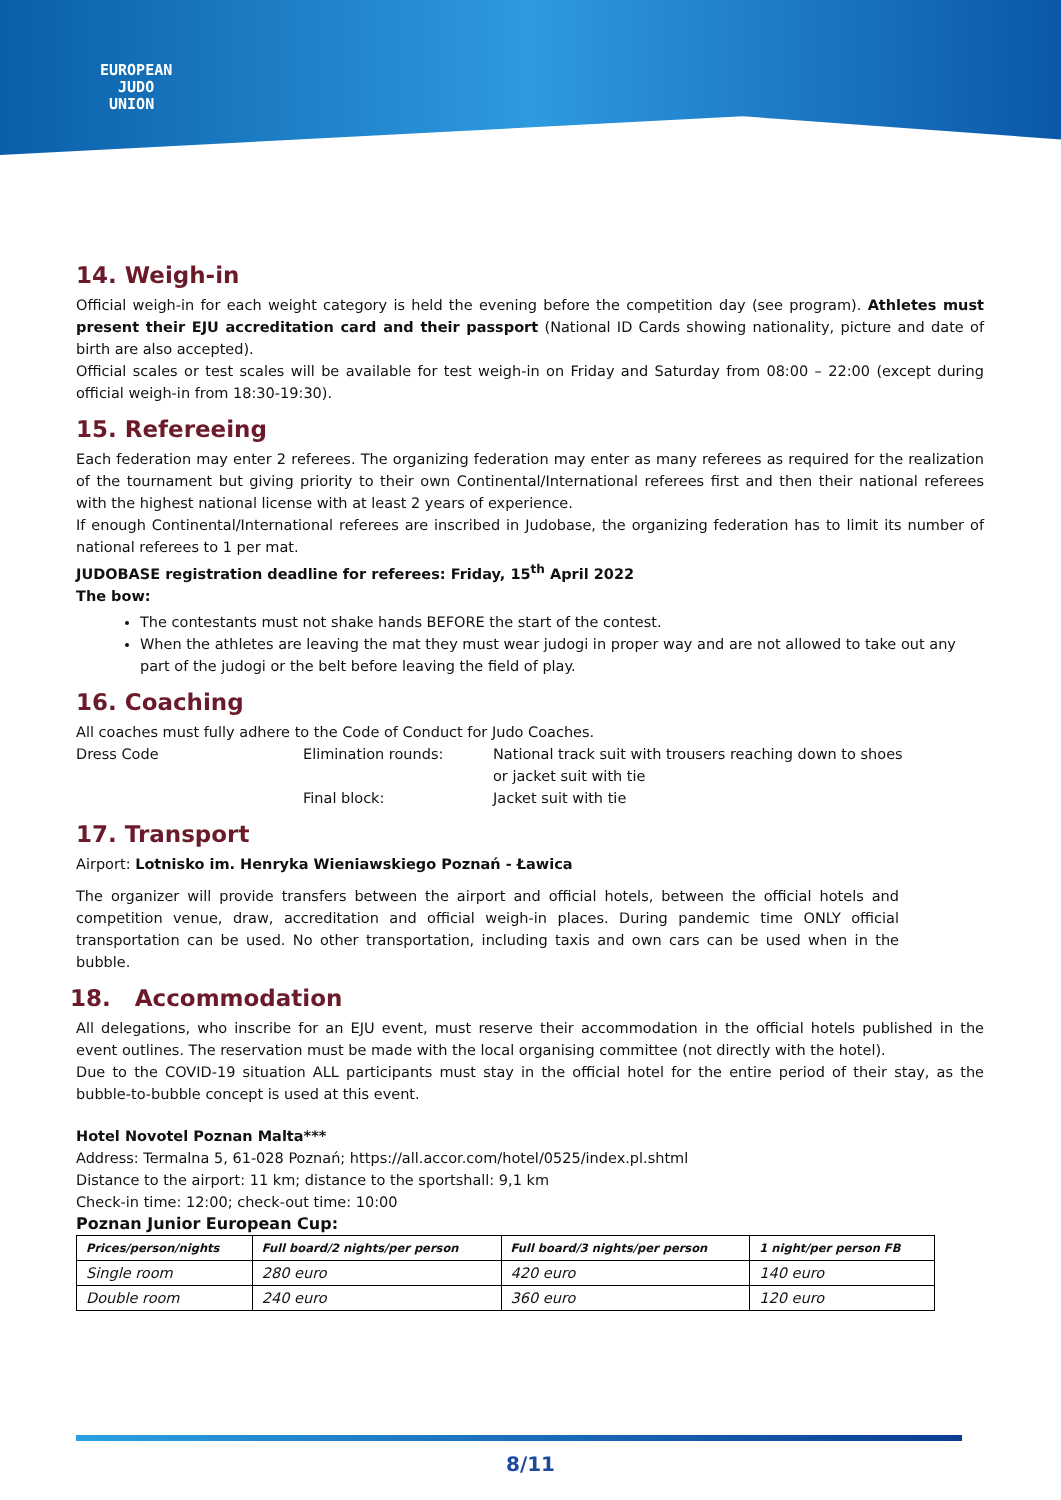EUROPEAN
JUDO
UNION
14. Weigh-in
Official weigh-in for each weight category is held the evening before the competition day (see program). Athletes must present their EJU accreditation card and their passport (National ID Cards showing nationality, picture and date of birth are also accepted).
Official scales or test scales will be available for test weigh-in on Friday and Saturday from 08:00 – 22:00 (except during official weigh-in from 18:30-19:30).
15. Refereeing
Each federation may enter 2 referees. The organizing federation may enter as many referees as required for the realization of the tournament but giving priority to their own Continental/International referees first and then their national referees with the highest national license with at least 2 years of experience.
If enough Continental/International referees are inscribed in Judobase, the organizing federation has to limit its number of national referees to 1 per mat.
JUDOBASE registration deadline for referees: Friday, 15<sup>th</sup> April 2022
The bow:
The contestants must not shake hands BEFORE the start of the contest.
When the athletes are leaving the mat they must wear judogi in proper way and are not allowed to take out any part of the judogi or the belt before leaving the field of play.
16. Coaching
All coaches must fully adhere to the Code of Conduct for Judo Coaches.
Dress Code
Elimination rounds:
National track suit with trousers reaching down to shoes
or jacket suit with tie
Final block:
Jacket suit with tie
17. Transport
Airport: Lotnisko im. Henryka Wieniawskiego Poznań - Ławica
The organizer will provide transfers between the airport and official hotels, between the official hotels and competition venue, draw, accreditation and official weigh-in places. During pandemic time ONLY official transportation can be used. No other transportation, including taxis and own cars can be used when in the bubble.
18. Accommodation
All delegations, who inscribe for an EJU event, must reserve their accommodation in the official hotels published in the event outlines. The reservation must be made with the local organising committee (not directly with the hotel).
Due to the COVID-19 situation ALL participants must stay in the official hotel for the entire period of their stay, as the bubble-to-bubble concept is used at this event.
Hotel Novotel Poznan Malta***
Address: Termalna 5, 61-028 Poznań; https://all.accor.com/hotel/0525/index.pl.shtml
Distance to the airport: 11 km; distance to the sportshall: 9,1 km
Check-in time: 12:00; check-out time: 10:00
Poznan Junior European Cup:
| Prices/person/nights | Full board/2 nights/per person | Full board/3 nights/per person | 1 night/per person FB |
| --- | --- | --- | --- |
| Single room | 280 euro | 420 euro | 140 euro |
| Double room | 240 euro | 360 euro | 120 euro |
8/11